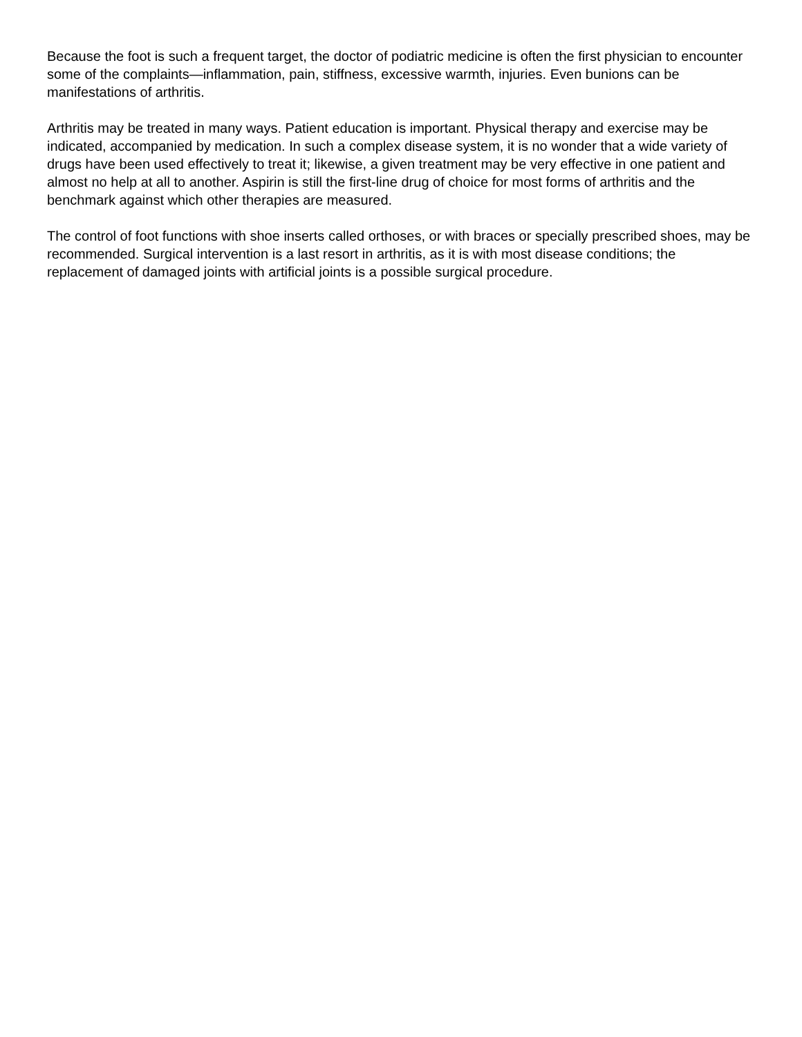Because the foot is such a frequent target, the doctor of podiatric medicine is often the first physician to encounter some of the complaints—inflammation, pain, stiffness, excessive warmth, injuries. Even bunions can be manifestations of arthritis.
Arthritis may be treated in many ways. Patient education is important. Physical therapy and exercise may be indicated, accompanied by medication. In such a complex disease system, it is no wonder that a wide variety of drugs have been used effectively to treat it; likewise, a given treatment may be very effective in one patient and almost no help at all to another. Aspirin is still the first-line drug of choice for most forms of arthritis and the benchmark against which other therapies are measured.
The control of foot functions with shoe inserts called orthoses, or with braces or specially prescribed shoes, may be recommended. Surgical intervention is a last resort in arthritis, as it is with most disease conditions; the replacement of damaged joints with artificial joints is a possible surgical procedure.